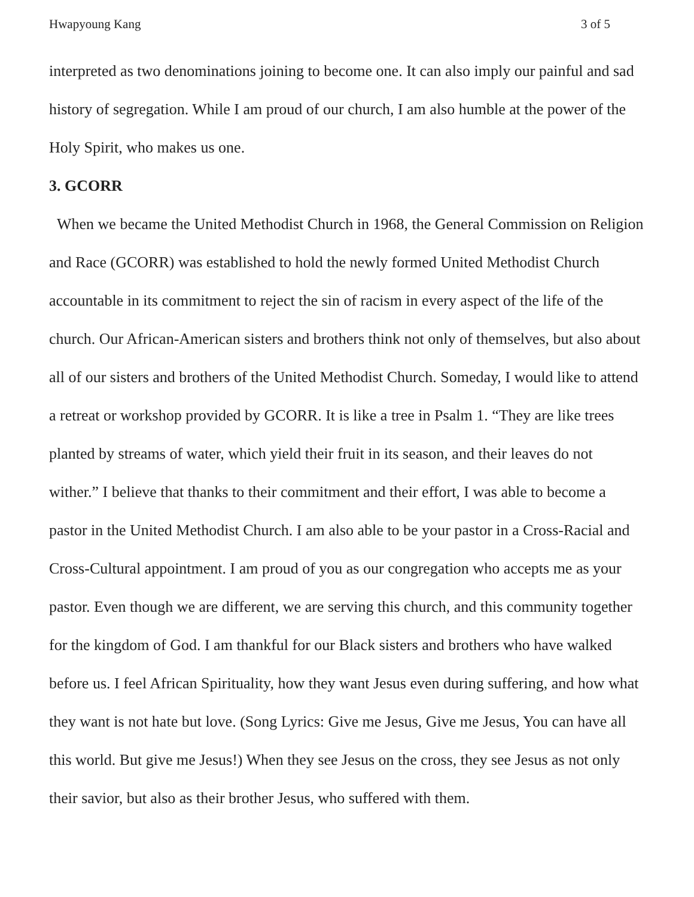Hwapyoung Kang 3 of 5
interpreted as two denominations joining to become one. It can also imply our painful and sad history of segregation. While I am proud of our church, I am also humble at the power of the Holy Spirit, who makes us one.
3. GCORR
When we became the United Methodist Church in 1968, the General Commission on Religion and Race (GCORR) was established to hold the newly formed United Methodist Church accountable in its commitment to reject the sin of racism in every aspect of the life of the church. Our African-American sisters and brothers think not only of themselves, but also about all of our sisters and brothers of the United Methodist Church. Someday, I would like to attend a retreat or workshop provided by GCORR. It is like a tree in Psalm 1. “They are like trees planted by streams of water, which yield their fruit in its season, and their leaves do not wither.” I believe that thanks to their commitment and their effort, I was able to become a pastor in the United Methodist Church. I am also able to be your pastor in a Cross-Racial and Cross-Cultural appointment. I am proud of you as our congregation who accepts me as your pastor. Even though we are different, we are serving this church, and this community together for the kingdom of God. I am thankful for our Black sisters and brothers who have walked before us. I feel African Spirituality, how they want Jesus even during suffering, and how what they want is not hate but love. (Song Lyrics: Give me Jesus, Give me Jesus, You can have all this world. But give me Jesus!) When they see Jesus on the cross, they see Jesus as not only their savior, but also as their brother Jesus, who suffered with them.